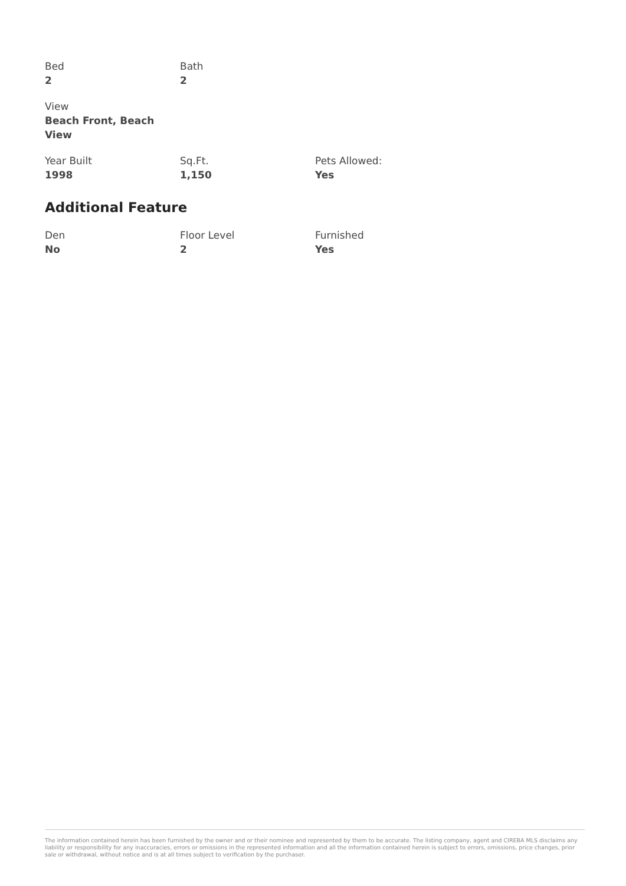Bed
2
Bath
2
View
Beach Front, Beach View
Year Built
1998
Sq.Ft.
1,150
Pets Allowed:
Yes
Additional Feature
Den
No
Floor Level
2
Furnished
Yes
The information contained herein has been furnished by the owner and or their nominee and represented by them to be accurate. The listing company, agent and CIREBA MLS disclaims any liability or responsibility for any inaccuracies, errors or omissions in the represented information and all the information contained herein is subject to errors, omissions, price changes, prior sale or withdrawal, without notice and is at all times subject to verification by the purchaser.